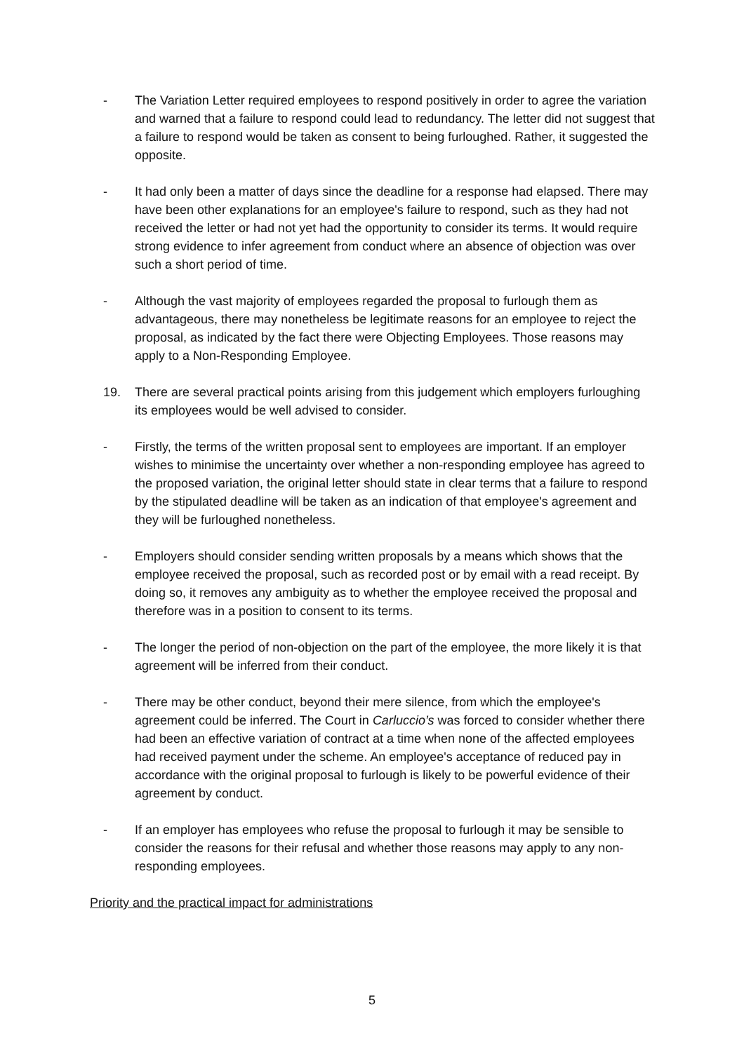- The Variation Letter required employees to respond positively in order to agree the variation and warned that a failure to respond could lead to redundancy. The letter did not suggest that a failure to respond would be taken as consent to being furloughed. Rather, it suggested the opposite.
- It had only been a matter of days since the deadline for a response had elapsed. There may have been other explanations for an employee's failure to respond, such as they had not received the letter or had not yet had the opportunity to consider its terms. It would require strong evidence to infer agreement from conduct where an absence of objection was over such a short period of time.
- Although the vast majority of employees regarded the proposal to furlough them as advantageous, there may nonetheless be legitimate reasons for an employee to reject the proposal, as indicated by the fact there were Objecting Employees. Those reasons may apply to a Non-Responding Employee.
19. There are several practical points arising from this judgement which employers furloughing its employees would be well advised to consider.
- Firstly, the terms of the written proposal sent to employees are important. If an employer wishes to minimise the uncertainty over whether a non-responding employee has agreed to the proposed variation, the original letter should state in clear terms that a failure to respond by the stipulated deadline will be taken as an indication of that employee's agreement and they will be furloughed nonetheless.
- Employers should consider sending written proposals by a means which shows that the employee received the proposal, such as recorded post or by email with a read receipt. By doing so, it removes any ambiguity as to whether the employee received the proposal and therefore was in a position to consent to its terms.
- The longer the period of non-objection on the part of the employee, the more likely it is that agreement will be inferred from their conduct.
- There may be other conduct, beyond their mere silence, from which the employee's agreement could be inferred. The Court in Carluccio’s was forced to consider whether there had been an effective variation of contract at a time when none of the affected employees had received payment under the scheme. An employee's acceptance of reduced pay in accordance with the original proposal to furlough is likely to be powerful evidence of their agreement by conduct.
- If an employer has employees who refuse the proposal to furlough it may be sensible to consider the reasons for their refusal and whether those reasons may apply to any non-responding employees.
Priority and the practical impact for administrations
5